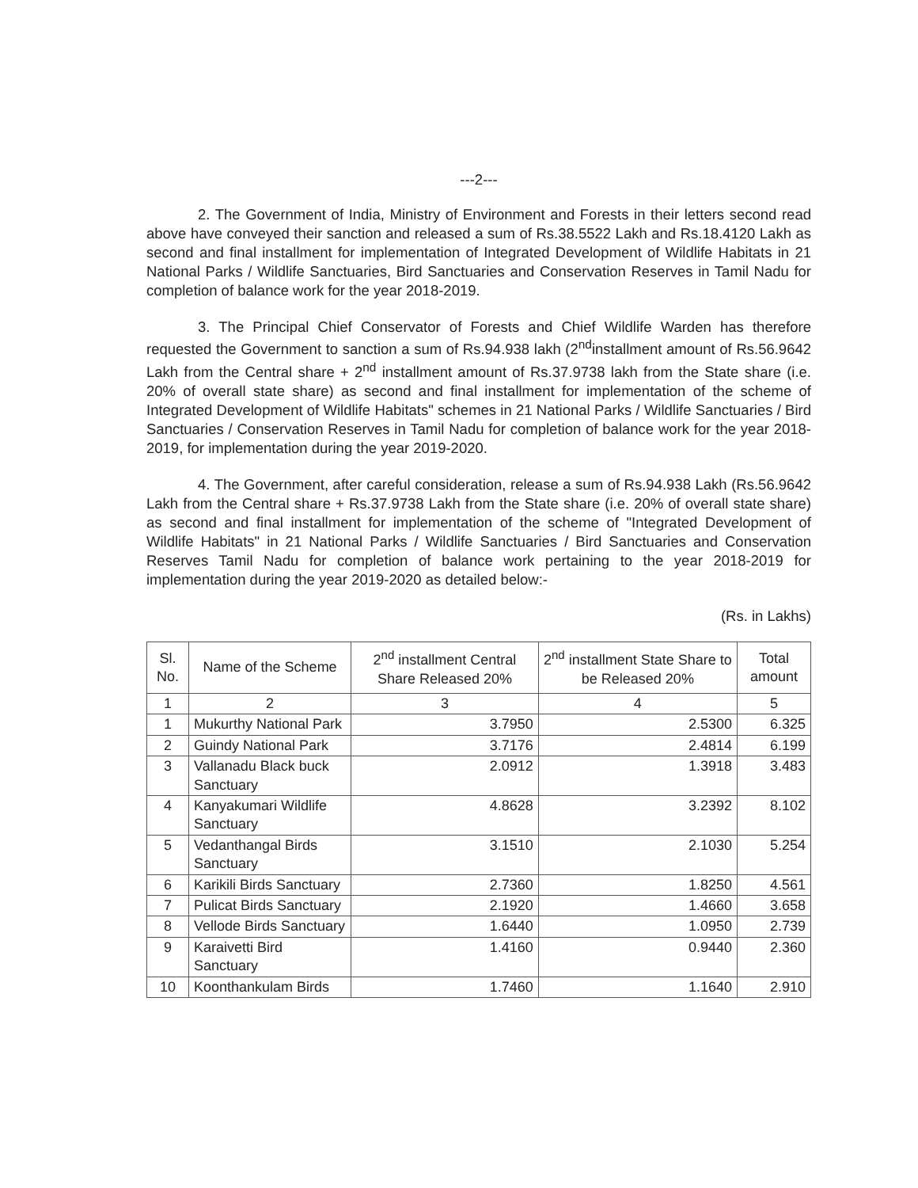---2---
2. The Government of India, Ministry of Environment and Forests in their letters second read above have conveyed their sanction and released a sum of Rs.38.5522 Lakh and Rs.18.4120 Lakh as second and final installment for implementation of Integrated Development of Wildlife Habitats in 21 National Parks / Wildlife Sanctuaries, Bird Sanctuaries and Conservation Reserves in Tamil Nadu for completion of balance work for the year 2018-2019.
3. The Principal Chief Conservator of Forests and Chief Wildlife Warden has therefore requested the Government to sanction a sum of Rs.94.938 lakh (2<sup>nd</sup>installment amount of Rs.56.9642 Lakh from the Central share + 2<sup>nd</sup> installment amount of Rs.37.9738 lakh from the State share (i.e. 20% of overall state share) as second and final installment for implementation of the scheme of Integrated Development of Wildlife Habitats" schemes in 21 National Parks / Wildlife Sanctuaries / Bird Sanctuaries / Conservation Reserves in Tamil Nadu for completion of balance work for the year 2018-2019, for implementation during the year 2019-2020.
4. The Government, after careful consideration, release a sum of Rs.94.938 Lakh (Rs.56.9642 Lakh from the Central share + Rs.37.9738 Lakh from the State share (i.e. 20% of overall state share) as second and final installment for implementation of the scheme of "Integrated Development of Wildlife Habitats" in 21 National Parks / Wildlife Sanctuaries / Bird Sanctuaries and Conservation Reserves Tamil Nadu for completion of balance work pertaining to the year 2018-2019 for implementation during the year 2019-2020 as detailed below:-
(Rs. in Lakhs)
| Sl. No. | Name of the Scheme | 2<sup>nd</sup> installment Central Share Released 20% | 2<sup>nd</sup> installment State Share to be Released 20% | Total amount |
| --- | --- | --- | --- | --- |
| 1 | 2 | 3 | 4 | 5 |
| 1 | Mukurthy National Park | 3.7950 | 2.5300 | 6.325 |
| 2 | Guindy National Park | 3.7176 | 2.4814 | 6.199 |
| 3 | Vallanadu Black buck Sanctuary | 2.0912 | 1.3918 | 3.483 |
| 4 | Kanyakumari Wildlife Sanctuary | 4.8628 | 3.2392 | 8.102 |
| 5 | Vedanthangal Birds Sanctuary | 3.1510 | 2.1030 | 5.254 |
| 6 | Karikili Birds Sanctuary | 2.7360 | 1.8250 | 4.561 |
| 7 | Pulicat Birds Sanctuary | 2.1920 | 1.4660 | 3.658 |
| 8 | Vellode Birds Sanctuary | 1.6440 | 1.0950 | 2.739 |
| 9 | Karaivetti Bird Sanctuary | 1.4160 | 0.9440 | 2.360 |
| 10 | Koonthankulam Birds | 1.7460 | 1.1640 | 2.910 |